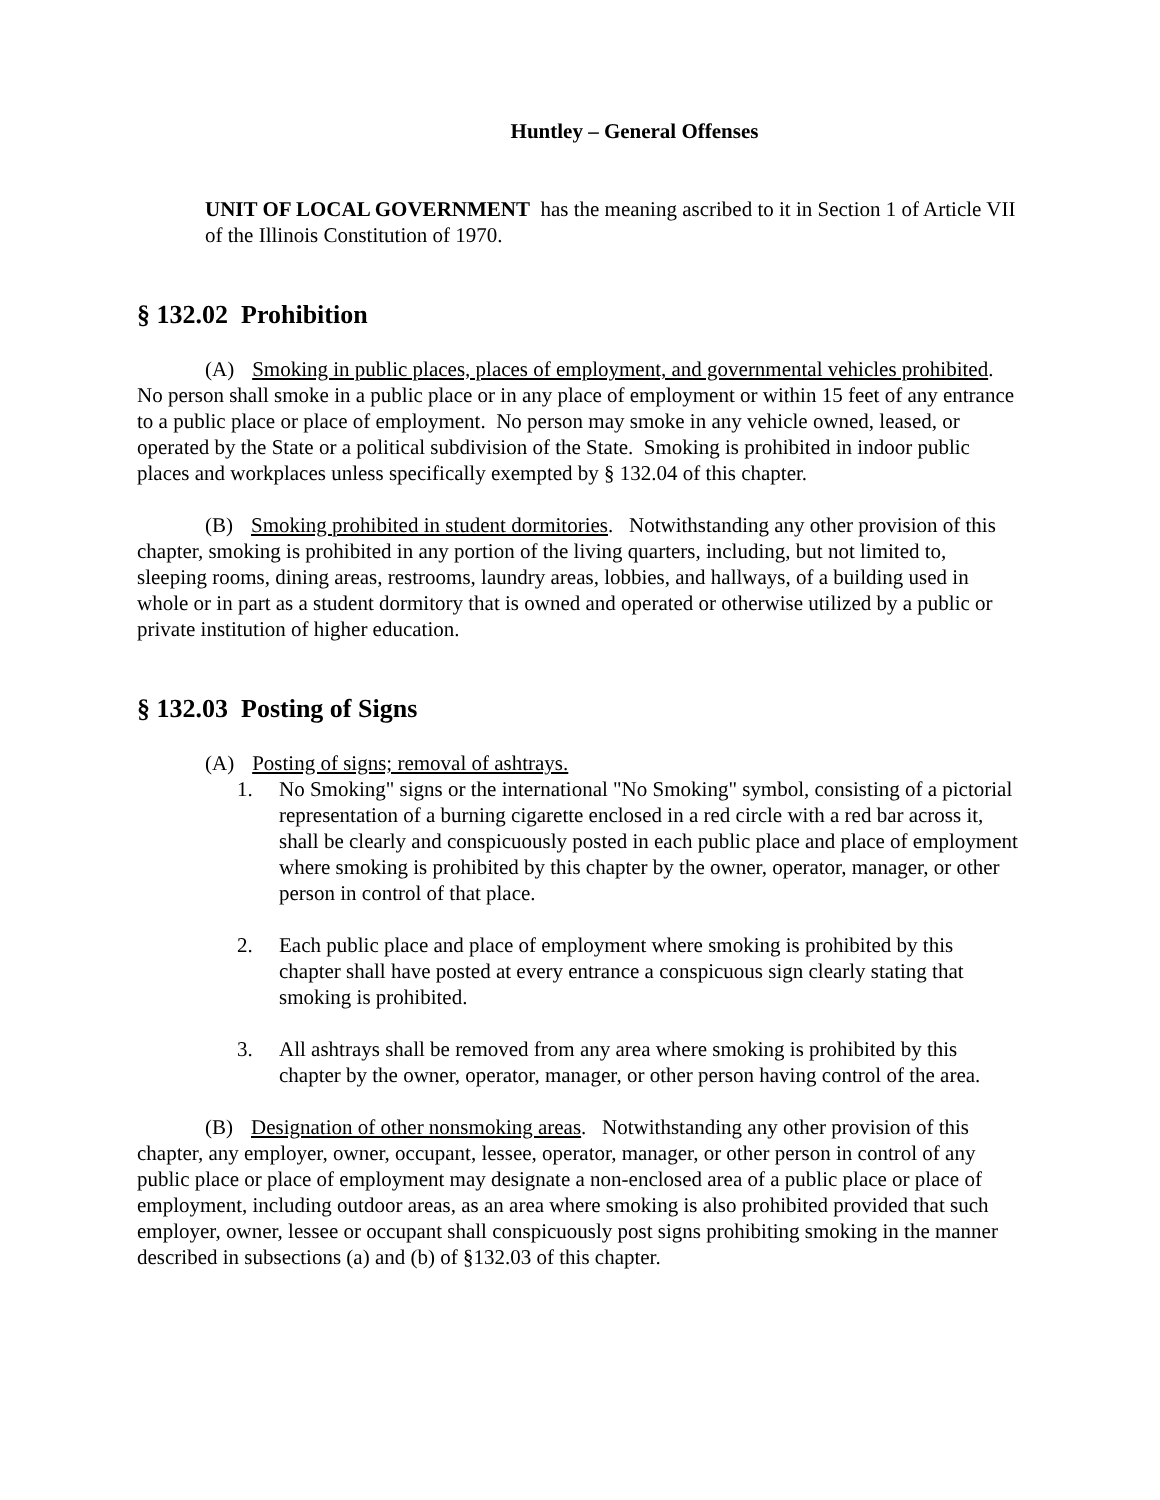Huntley – General Offenses
UNIT OF LOCAL GOVERNMENT has the meaning ascribed to it in Section 1 of Article VII of the Illinois Constitution of 1970.
§ 132.02 Prohibition
(A) Smoking in public places, places of employment, and governmental vehicles prohibited. No person shall smoke in a public place or in any place of employment or within 15 feet of any entrance to a public place or place of employment. No person may smoke in any vehicle owned, leased, or operated by the State or a political subdivision of the State. Smoking is prohibited in indoor public places and workplaces unless specifically exempted by § 132.04 of this chapter.
(B) Smoking prohibited in student dormitories. Notwithstanding any other provision of this chapter, smoking is prohibited in any portion of the living quarters, including, but not limited to, sleeping rooms, dining areas, restrooms, laundry areas, lobbies, and hallways, of a building used in whole or in part as a student dormitory that is owned and operated or otherwise utilized by a public or private institution of higher education.
§ 132.03 Posting of Signs
(A) Posting of signs; removal of ashtrays.
1. No Smoking" signs or the international "No Smoking" symbol, consisting of a pictorial representation of a burning cigarette enclosed in a red circle with a red bar across it, shall be clearly and conspicuously posted in each public place and place of employment where smoking is prohibited by this chapter by the owner, operator, manager, or other person in control of that place.
2. Each public place and place of employment where smoking is prohibited by this chapter shall have posted at every entrance a conspicuous sign clearly stating that smoking is prohibited.
3. All ashtrays shall be removed from any area where smoking is prohibited by this chapter by the owner, operator, manager, or other person having control of the area.
(B) Designation of other nonsmoking areas. Notwithstanding any other provision of this chapter, any employer, owner, occupant, lessee, operator, manager, or other person in control of any public place or place of employment may designate a non-enclosed area of a public place or place of employment, including outdoor areas, as an area where smoking is also prohibited provided that such employer, owner, lessee or occupant shall conspicuously post signs prohibiting smoking in the manner described in subsections (a) and (b) of §132.03 of this chapter.